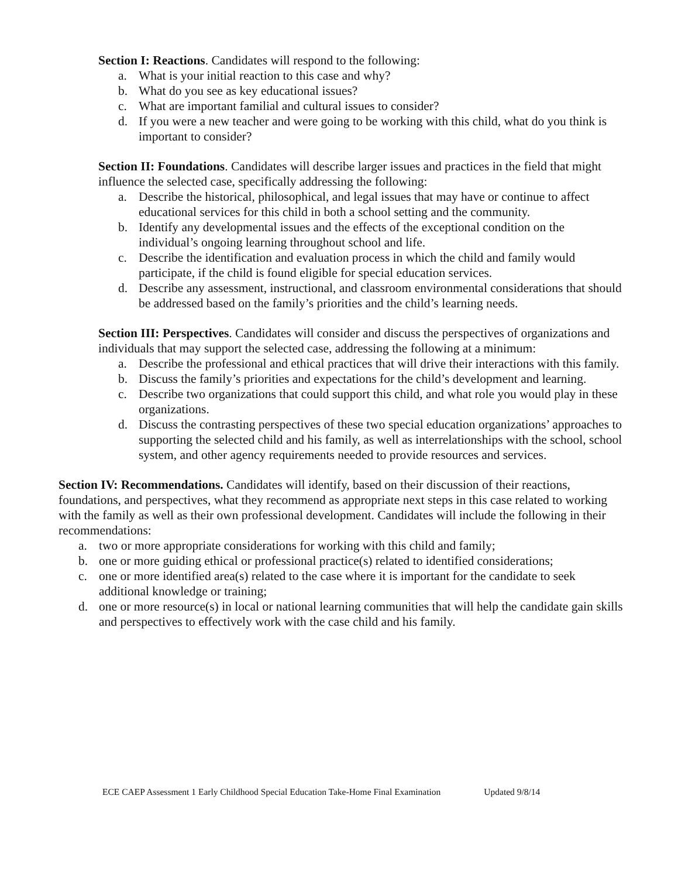Section I: Reactions. Candidates will respond to the following:
a. What is your initial reaction to this case and why?
b. What do you see as key educational issues?
c. What are important familial and cultural issues to consider?
d. If you were a new teacher and were going to be working with this child, what do you think is important to consider?
Section II: Foundations. Candidates will describe larger issues and practices in the field that might influence the selected case, specifically addressing the following:
a. Describe the historical, philosophical, and legal issues that may have or continue to affect educational services for this child in both a school setting and the community.
b. Identify any developmental issues and the effects of the exceptional condition on the individual’s ongoing learning throughout school and life.
c. Describe the identification and evaluation process in which the child and family would participate, if the child is found eligible for special education services.
d. Describe any assessment, instructional, and classroom environmental considerations that should be addressed based on the family’s priorities and the child’s learning needs.
Section III: Perspectives. Candidates will consider and discuss the perspectives of organizations and individuals that may support the selected case, addressing the following at a minimum:
a. Describe the professional and ethical practices that will drive their interactions with this family.
b. Discuss the family’s priorities and expectations for the child’s development and learning.
c. Describe two organizations that could support this child, and what role you would play in these organizations.
d. Discuss the contrasting perspectives of these two special education organizations’ approaches to supporting the selected child and his family, as well as interrelationships with the school, school system, and other agency requirements needed to provide resources and services.
Section IV: Recommendations. Candidates will identify, based on their discussion of their reactions, foundations, and perspectives, what they recommend as appropriate next steps in this case related to working with the family as well as their own professional development. Candidates will include the following in their recommendations:
a. two or more appropriate considerations for working with this child and family;
b. one or more guiding ethical or professional practice(s) related to identified considerations;
c. one or more identified area(s) related to the case where it is important for the candidate to seek additional knowledge or training;
d. one or more resource(s) in local or national learning communities that will help the candidate gain skills and perspectives to effectively work with the case child and his family.
ECE CAEP Assessment 1 Early Childhood Special Education Take-Home Final Examination Updated 9/8/14